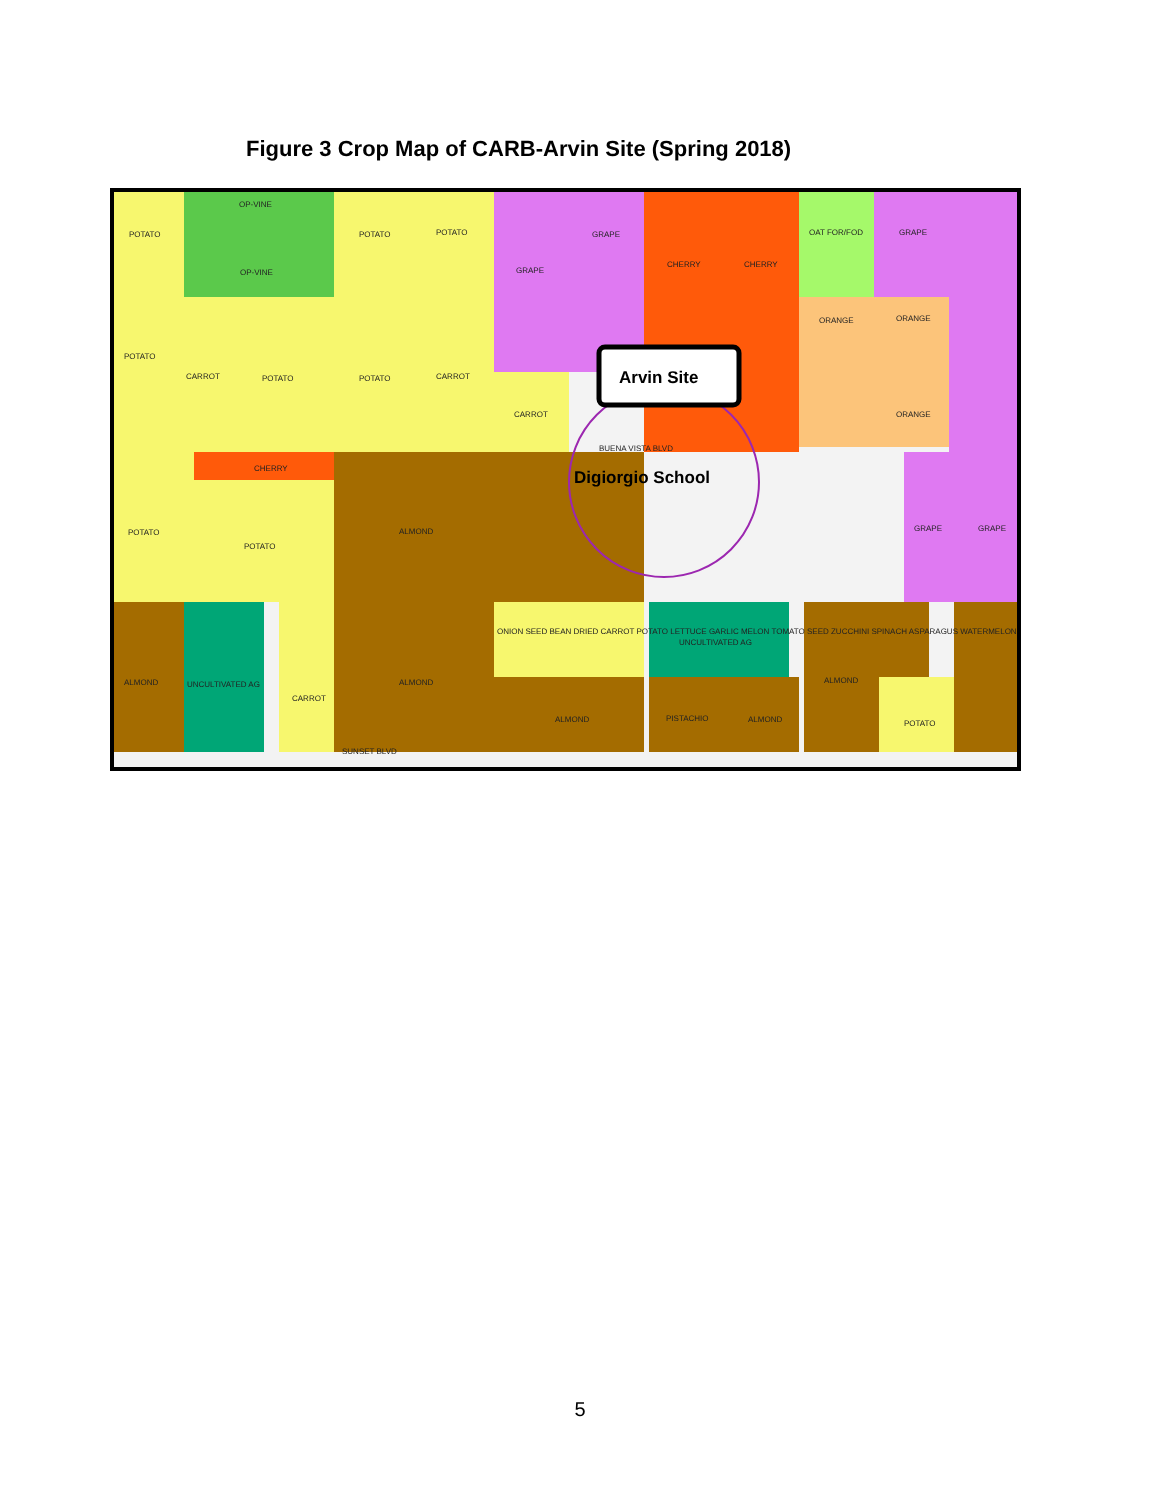Figure 3 Crop Map of CARB-Arvin Site (Spring 2018)
OP-VINE
POTATO POTATO POTATO GRAPE
CHERRY CHERRY
OAT FOR/FOD GRAPE
OP-VINE GRAPE
ORANGE ORANGE
POTATO
CARROT POTATO POTATO CARROT
CARROT
Arvin Site
ORANGE
BUENA VISTA BLVD
CHERRY Digiorgio School
POTATO
POTATO
ALMOND GRAPE GRAPE
ONION SEED BEAN DRIED CARROT POTATO LETTUCE GARLIC MELON TOMATO SEED ZUCCHINI SPINACH ASPARAGUS WATERMELON
UNCULTIVATED AG
ALMOND UNCULTIVATED AG ALMOND ALMOND
CARROT
ALMOND PISTACHIO ALMOND POTATO
SUNSET BLVD
5